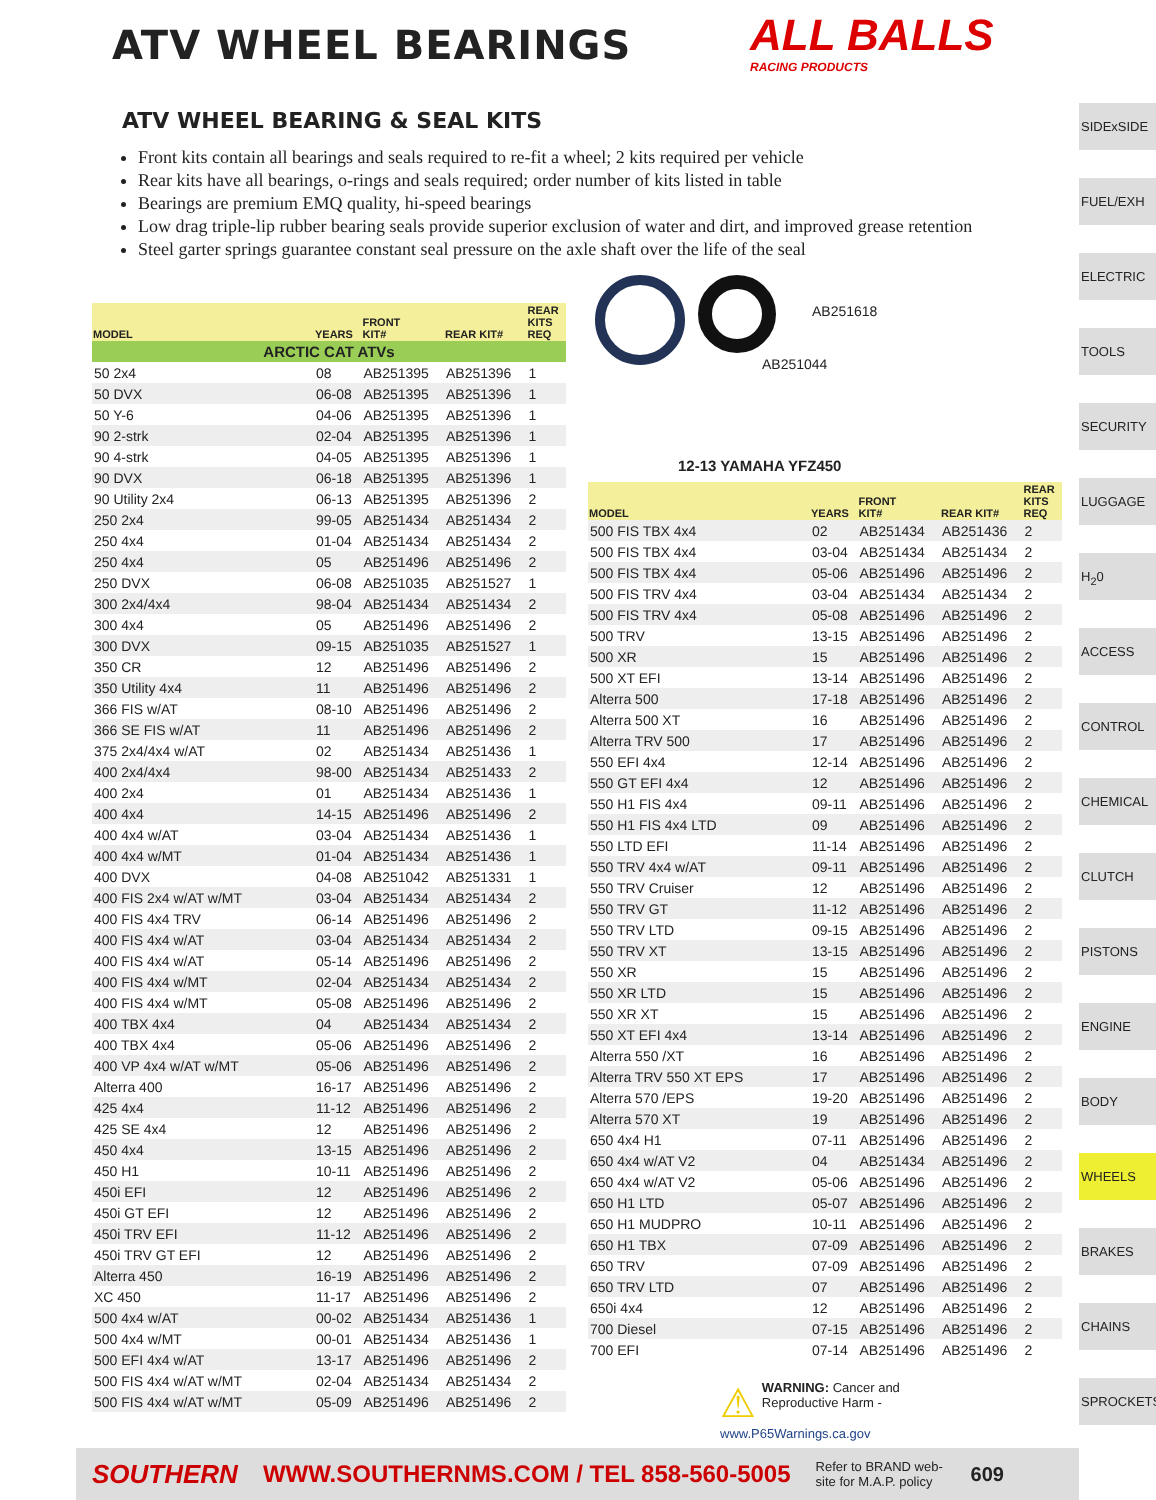ATV WHEEL BEARINGS
ALL BALLS
RACING PRODUCTS
ATV WHEEL BEARING & SEAL KITS
Front kits contain all bearings and seals required to re-fit a wheel; 2 kits required per vehicle
Rear kits have all bearings, o-rings and seals required; order number of kits listed in table
Bearings are premium EMQ quality, hi-speed bearings
Low drag triple-lip rubber bearing seals provide superior exclusion of water and dirt, and improved grease retention
Steel garter springs guarantee constant seal pressure on the axle shaft over the life of the seal
SIDExSIDE
FUEL/EXH
ELECTRIC
TOOLS
SECURITY
LUGGAGE
H<sub>2</sub>0
ACCESS
CONTROL
CHEMICAL
CLUTCH
PISTONS
ENGINE
BODY
WHEELS
BRAKES
CHAINS
SPROCKETS
| MODEL | YEARS | FRONT KIT# | REAR KIT# | REAR KITS REQ |
| --- | --- | --- | --- | --- |
| ARCTIC CAT ATVs | | | | |
| 50 2x4 | 08 | AB251395 | AB251396 | 1 |
| 50 DVX | 06-08 | AB251395 | AB251396 | 1 |
| 50 Y-6 | 04-06 | AB251395 | AB251396 | 1 |
| 90 2-strk | 02-04 | AB251395 | AB251396 | 1 |
| 90 4-strk | 04-05 | AB251395 | AB251396 | 1 |
| 90 DVX | 06-18 | AB251395 | AB251396 | 1 |
| 90 Utility 2x4 | 06-13 | AB251395 | AB251396 | 2 |
| 250 2x4 | 99-05 | AB251434 | AB251434 | 2 |
| 250 4x4 | 01-04 | AB251434 | AB251434 | 2 |
| 250 4x4 | 05 | AB251496 | AB251496 | 2 |
| 250 DVX | 06-08 | AB251035 | AB251527 | 1 |
| 300 2x4/4x4 | 98-04 | AB251434 | AB251434 | 2 |
| 300 4x4 | 05 | AB251496 | AB251496 | 2 |
| 300 DVX | 09-15 | AB251035 | AB251527 | 1 |
| 350 CR | 12 | AB251496 | AB251496 | 2 |
| 350 Utility 4x4 | 11 | AB251496 | AB251496 | 2 |
| 366 FIS w/AT | 08-10 | AB251496 | AB251496 | 2 |
| 366 SE FIS w/AT | 11 | AB251496 | AB251496 | 2 |
| 375 2x4/4x4 w/AT | 02 | AB251434 | AB251436 | 1 |
| 400 2x4/4x4 | 98-00 | AB251434 | AB251433 | 2 |
| 400 2x4 | 01 | AB251434 | AB251436 | 1 |
| 400 4x4 | 14-15 | AB251496 | AB251496 | 2 |
| 400 4x4 w/AT | 03-04 | AB251434 | AB251436 | 1 |
| 400 4x4 w/MT | 01-04 | AB251434 | AB251436 | 1 |
| 400 DVX | 04-08 | AB251042 | AB251331 | 1 |
| 400 FIS 2x4 w/AT w/MT | 03-04 | AB251434 | AB251434 | 2 |
| 400 FIS 4x4 TRV | 06-14 | AB251496 | AB251496 | 2 |
| 400 FIS 4x4 w/AT | 03-04 | AB251434 | AB251434 | 2 |
| 400 FIS 4x4 w/AT | 05-14 | AB251496 | AB251496 | 2 |
| 400 FIS 4x4 w/MT | 02-04 | AB251434 | AB251434 | 2 |
| 400 FIS 4x4 w/MT | 05-08 | AB251496 | AB251496 | 2 |
| 400 TBX 4x4 | 04 | AB251434 | AB251434 | 2 |
| 400 TBX 4x4 | 05-06 | AB251496 | AB251496 | 2 |
| 400 VP 4x4 w/AT w/MT | 05-06 | AB251496 | AB251496 | 2 |
| Alterra 400 | 16-17 | AB251496 | AB251496 | 2 |
| 425 4x4 | 11-12 | AB251496 | AB251496 | 2 |
| 425 SE 4x4 | 12 | AB251496 | AB251496 | 2 |
| 450 4x4 | 13-15 | AB251496 | AB251496 | 2 |
| 450 H1 | 10-11 | AB251496 | AB251496 | 2 |
| 450i EFI | 12 | AB251496 | AB251496 | 2 |
| 450i GT EFI | 12 | AB251496 | AB251496 | 2 |
| 450i TRV EFI | 11-12 | AB251496 | AB251496 | 2 |
| 450i TRV GT EFI | 12 | AB251496 | AB251496 | 2 |
| Alterra 450 | 16-19 | AB251496 | AB251496 | 2 |
| XC 450 | 11-17 | AB251496 | AB251496 | 2 |
| 500 4x4 w/AT | 00-02 | AB251434 | AB251436 | 1 |
| 500 4x4 w/MT | 00-01 | AB251434 | AB251436 | 1 |
| 500 EFI 4x4 w/AT | 13-17 | AB251496 | AB251496 | 2 |
| 500 FIS 4x4 w/AT w/MT | 02-04 | AB251434 | AB251434 | 2 |
| 500 FIS 4x4 w/AT w/MT | 05-09 | AB251496 | AB251496 | 2 |
AB251618
AB251044
12-13 YAMAHA YFZ450
| MODEL | YEARS | FRONT KIT# | REAR KIT# | REAR KITS REQ |
| --- | --- | --- | --- | --- |
| 500 FIS TBX 4x4 | 02 | AB251434 | AB251436 | 2 |
| 500 FIS TBX 4x4 | 03-04 | AB251434 | AB251434 | 2 |
| 500 FIS TBX 4x4 | 05-06 | AB251496 | AB251496 | 2 |
| 500 FIS TRV 4x4 | 03-04 | AB251434 | AB251434 | 2 |
| 500 FIS TRV 4x4 | 05-08 | AB251496 | AB251496 | 2 |
| 500 TRV | 13-15 | AB251496 | AB251496 | 2 |
| 500 XR | 15 | AB251496 | AB251496 | 2 |
| 500 XT EFI | 13-14 | AB251496 | AB251496 | 2 |
| Alterra 500 | 17-18 | AB251496 | AB251496 | 2 |
| Alterra 500 XT | 16 | AB251496 | AB251496 | 2 |
| Alterra TRV 500 | 17 | AB251496 | AB251496 | 2 |
| 550 EFI 4x4 | 12-14 | AB251496 | AB251496 | 2 |
| 550 GT EFI 4x4 | 12 | AB251496 | AB251496 | 2 |
| 550 H1 FIS 4x4 | 09-11 | AB251496 | AB251496 | 2 |
| 550 H1 FIS 4x4 LTD | 09 | AB251496 | AB251496 | 2 |
| 550 LTD EFI | 11-14 | AB251496 | AB251496 | 2 |
| 550 TRV 4x4 w/AT | 09-11 | AB251496 | AB251496 | 2 |
| 550 TRV Cruiser | 12 | AB251496 | AB251496 | 2 |
| 550 TRV GT | 11-12 | AB251496 | AB251496 | 2 |
| 550 TRV LTD | 09-15 | AB251496 | AB251496 | 2 |
| 550 TRV XT | 13-15 | AB251496 | AB251496 | 2 |
| 550 XR | 15 | AB251496 | AB251496 | 2 |
| 550 XR LTD | 15 | AB251496 | AB251496 | 2 |
| 550 XR XT | 15 | AB251496 | AB251496 | 2 |
| 550 XT EFI 4x4 | 13-14 | AB251496 | AB251496 | 2 |
| Alterra 550 /XT | 16 | AB251496 | AB251496 | 2 |
| Alterra TRV 550 XT EPS | 17 | AB251496 | AB251496 | 2 |
| Alterra 570 /EPS | 19-20 | AB251496 | AB251496 | 2 |
| Alterra 570 XT | 19 | AB251496 | AB251496 | 2 |
| 650 4x4 H1 | 07-11 | AB251496 | AB251496 | 2 |
| 650 4x4 w/AT V2 | 04 | AB251434 | AB251496 | 2 |
| 650 4x4 w/AT V2 | 05-06 | AB251496 | AB251496 | 2 |
| 650 H1 LTD | 05-07 | AB251496 | AB251496 | 2 |
| 650 H1 MUDPRO | 10-11 | AB251496 | AB251496 | 2 |
| 650 H1 TBX | 07-09 | AB251496 | AB251496 | 2 |
| 650 TRV | 07-09 | AB251496 | AB251496 | 2 |
| 650 TRV LTD | 07 | AB251496 | AB251496 | 2 |
| 650i 4x4 | 12 | AB251496 | AB251496 | 2 |
| 700 Diesel | 07-15 | AB251496 | AB251496 | 2 |
| 700 EFI | 07-14 | AB251496 | AB251496 | 2 |
⚠ WARNING: Cancer and
Reproductive Harm -
www.P65Warnings.ca.gov
SOUTHERN WWW.SOUTHERNMS.COM / TEL 858-560-5005 Refer to BRAND web-site for M.A.P. policy 609